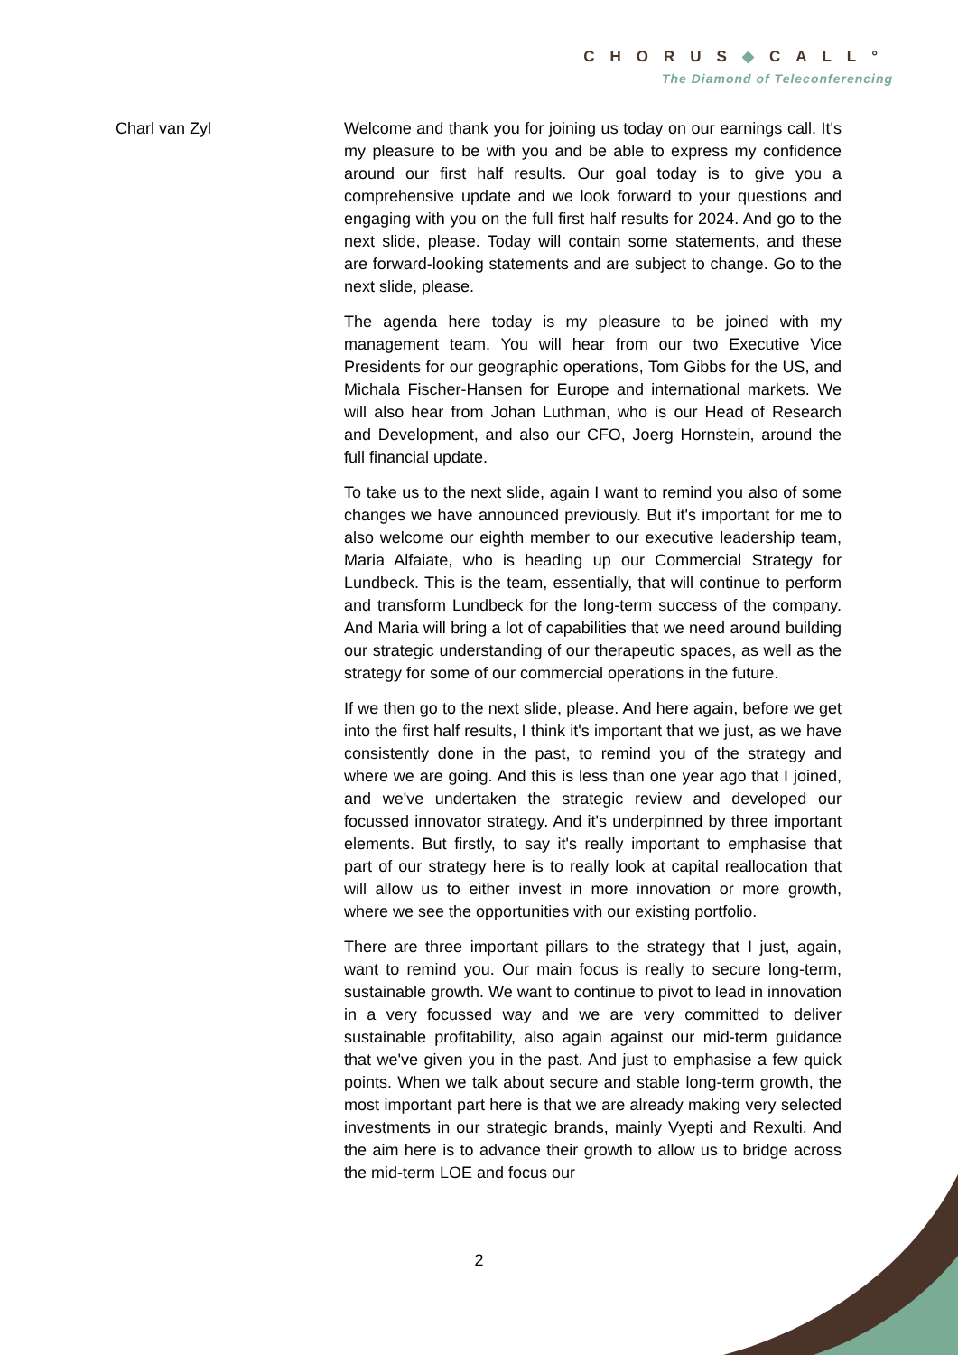CHORUS◆CALL°
The Diamond of Teleconferencing
Charl van Zyl Welcome and thank you for joining us today on our earnings call. It's my pleasure to be with you and be able to express my confidence around our first half results. Our goal today is to give you a comprehensive update and we look forward to your questions and engaging with you on the full first half results for 2024. And go to the next slide, please. Today will contain some statements, and these are forward-looking statements and are subject to change. Go to the next slide, please.
The agenda here today is my pleasure to be joined with my management team. You will hear from our two Executive Vice Presidents for our geographic operations, Tom Gibbs for the US, and Michala Fischer-Hansen for Europe and international markets. We will also hear from Johan Luthman, who is our Head of Research and Development, and also our CFO, Joerg Hornstein, around the full financial update.
To take us to the next slide, again I want to remind you also of some changes we have announced previously. But it's important for me to also welcome our eighth member to our executive leadership team, Maria Alfaiate, who is heading up our Commercial Strategy for Lundbeck. This is the team, essentially, that will continue to perform and transform Lundbeck for the long-term success of the company. And Maria will bring a lot of capabilities that we need around building our strategic understanding of our therapeutic spaces, as well as the strategy for some of our commercial operations in the future.
If we then go to the next slide, please. And here again, before we get into the first half results, I think it's important that we just, as we have consistently done in the past, to remind you of the strategy and where we are going. And this is less than one year ago that I joined, and we've undertaken the strategic review and developed our focussed innovator strategy. And it's underpinned by three important elements. But firstly, to say it's really important to emphasise that part of our strategy here is to really look at capital reallocation that will allow us to either invest in more innovation or more growth, where we see the opportunities with our existing portfolio.
There are three important pillars to the strategy that I just, again, want to remind you. Our main focus is really to secure long-term, sustainable growth. We want to continue to pivot to lead in innovation in a very focussed way and we are very committed to deliver sustainable profitability, also again against our mid-term guidance that we've given you in the past. And just to emphasise a few quick points. When we talk about secure and stable long-term growth, the most important part here is that we are already making very selected investments in our strategic brands, mainly Vyepti and Rexulti. And the aim here is to advance their growth to allow us to bridge across the mid-term LOE and focus our
2